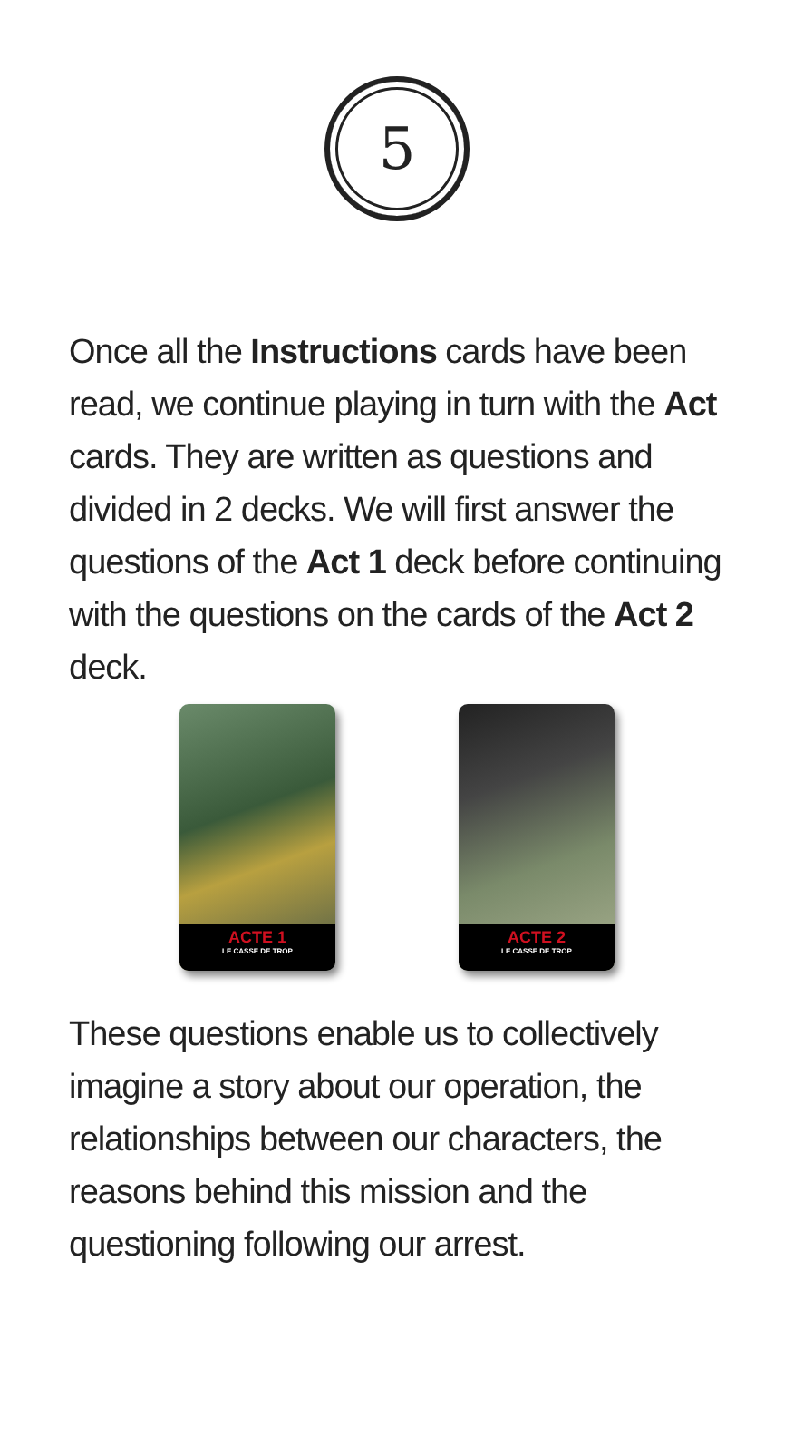5
Once all the Instructions cards have been read, we continue playing in turn with the Act cards. They are written as questions and divided in 2 decks. We will first answer the questions of the Act 1 deck before continuing with the questions on the cards of the Act 2 deck.
ACTE 1
LE CASSE DE TROP
ACTE 2
LE CASSE DE TROP
These questions enable us to collectively imagine a story about our operation, the relationships between our characters, the reasons behind this mission and the questioning following our arrest.